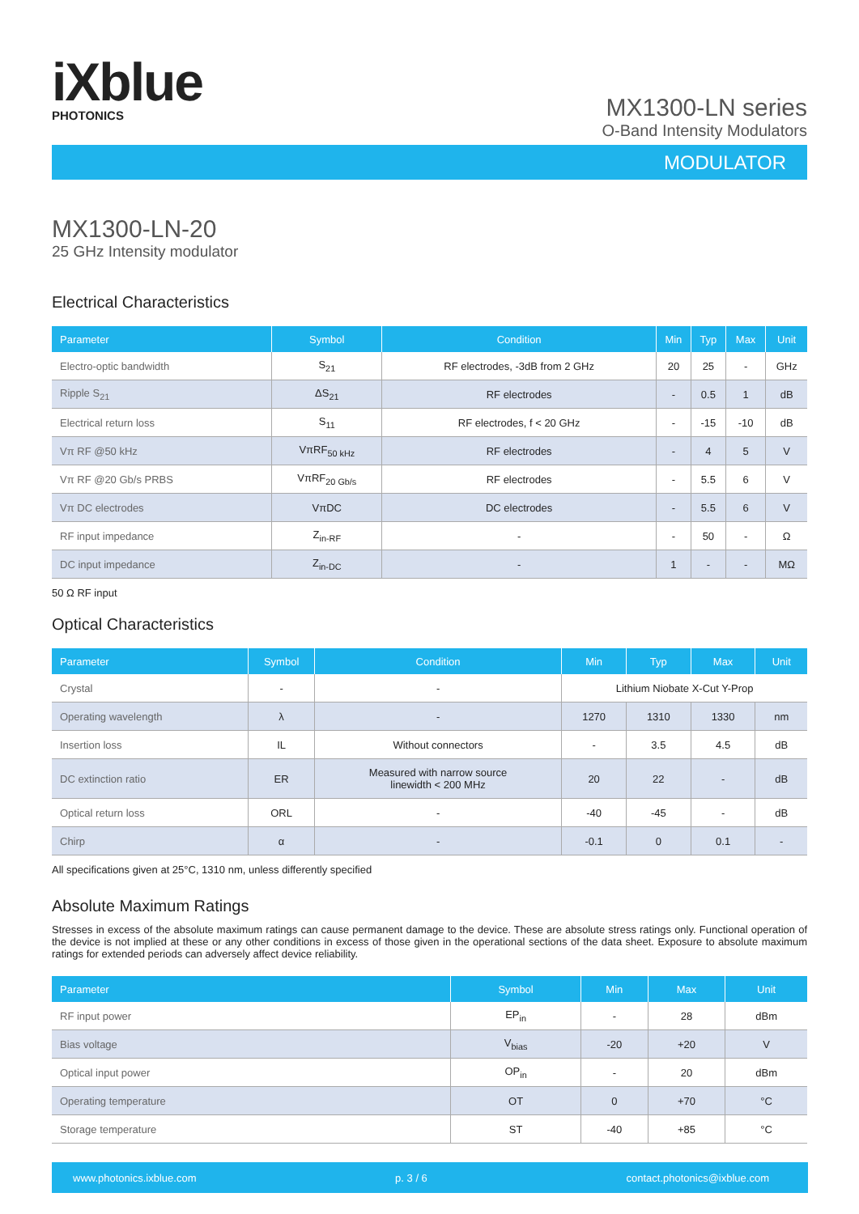iXblue
PHOTONICS
MX1300-LN series
O-Band Intensity Modulators
MODULATOR
MX1300-LN-20
25 GHz Intensity modulator
Electrical Characteristics
| Parameter | Symbol | Condition | Min | Typ | Max | Unit |
| --- | --- | --- | --- | --- | --- | --- |
| Electro-optic bandwidth | S<sub>21</sub> | RF electrodes, -3dB from 2 GHz | 20 | 25 | - | GHz |
| Ripple S<sub>21</sub> | ΔS<sub>21</sub> | RF electrodes | - | 0.5 | 1 | dB |
| Electrical return loss | S<sub>11</sub> | RF electrodes, f < 20 GHz | - | -15 | -10 | dB |
| Vπ RF @50 kHz | VπRF<sub>50 kHz</sub> | RF electrodes | - | 4 | 5 | V |
| Vπ RF @20 Gb/s PRBS | VπRF<sub>20 Gb/s</sub> | RF electrodes | - | 5.5 | 6 | V |
| Vπ DC electrodes | VπDC | DC electrodes | - | 5.5 | 6 | V |
| RF input impedance | Z<sub>in-RF</sub> | - | - | 50 | - | Ω |
| DC input impedance | Z<sub>in-DC</sub> | - | 1 | - | - | MΩ |
50 Ω RF input
Optical Characteristics
| Parameter | Symbol | Condition | Min | Typ | Max | Unit |
| --- | --- | --- | --- | --- | --- | --- |
| Crystal | - | - | Lithium Niobate X-Cut Y-Prop | | | |
| Operating wavelength | λ | - | 1270 | 1310 | 1330 | nm |
| Insertion loss | IL | Without connectors | - | 3.5 | 4.5 | dB |
| DC extinction ratio | ER | Measured with narrow source linewidth < 200 MHz | 20 | 22 | - | dB |
| Optical return loss | ORL | - | -40 | -45 | - | dB |
| Chirp | α | - | -0.1 | 0 | 0.1 | - |
All specifications given at 25°C, 1310 nm, unless differently specified
Absolute Maximum Ratings
Stresses in excess of the absolute maximum ratings can cause permanent damage to the device. These are absolute stress ratings only. Functional operation of the device is not implied at these or any other conditions in excess of those given in the operational sections of the data sheet. Exposure to absolute maximum ratings for extended periods can adversely affect device reliability.
| Parameter | Symbol | Min | Max | Unit |
| --- | --- | --- | --- | --- |
| RF input power | EP<sub>in</sub> | - | 28 | dBm |
| Bias voltage | V<sub>bias</sub> | -20 | +20 | V |
| Optical input power | OP<sub>in</sub> | - | 20 | dBm |
| Operating temperature | OT | 0 | +70 | °C |
| Storage temperature | ST | -40 | +85 | °C |
www.photonics.ixblue.com p. 3 / 6 contact.photonics@ixblue.com